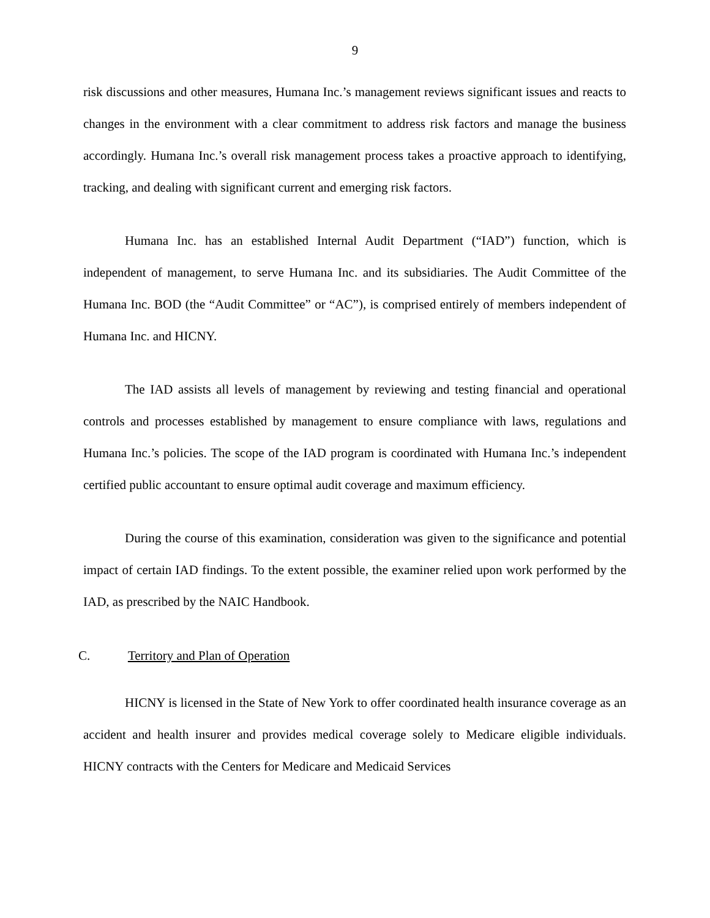9
risk discussions and other measures, Humana Inc.’s management reviews significant issues and reacts to changes in the environment with a clear commitment to address risk factors and manage the business accordingly. Humana Inc.’s overall risk management process takes a proactive approach to identifying, tracking, and dealing with significant current and emerging risk factors.
Humana Inc. has an established Internal Audit Department (“IAD”) function, which is independent of management, to serve Humana Inc. and its subsidiaries. The Audit Committee of the Humana Inc. BOD (the “Audit Committee” or “AC”), is comprised entirely of members independent of Humana Inc. and HICNY.
The IAD assists all levels of management by reviewing and testing financial and operational controls and processes established by management to ensure compliance with laws, regulations and Humana Inc.’s policies. The scope of the IAD program is coordinated with Humana Inc.’s independent certified public accountant to ensure optimal audit coverage and maximum efficiency.
During the course of this examination, consideration was given to the significance and potential impact of certain IAD findings. To the extent possible, the examiner relied upon work performed by the IAD, as prescribed by the NAIC Handbook.
C. Territory and Plan of Operation
HICNY is licensed in the State of New York to offer coordinated health insurance coverage as an accident and health insurer and provides medical coverage solely to Medicare eligible individuals. HICNY contracts with the Centers for Medicare and Medicaid Services